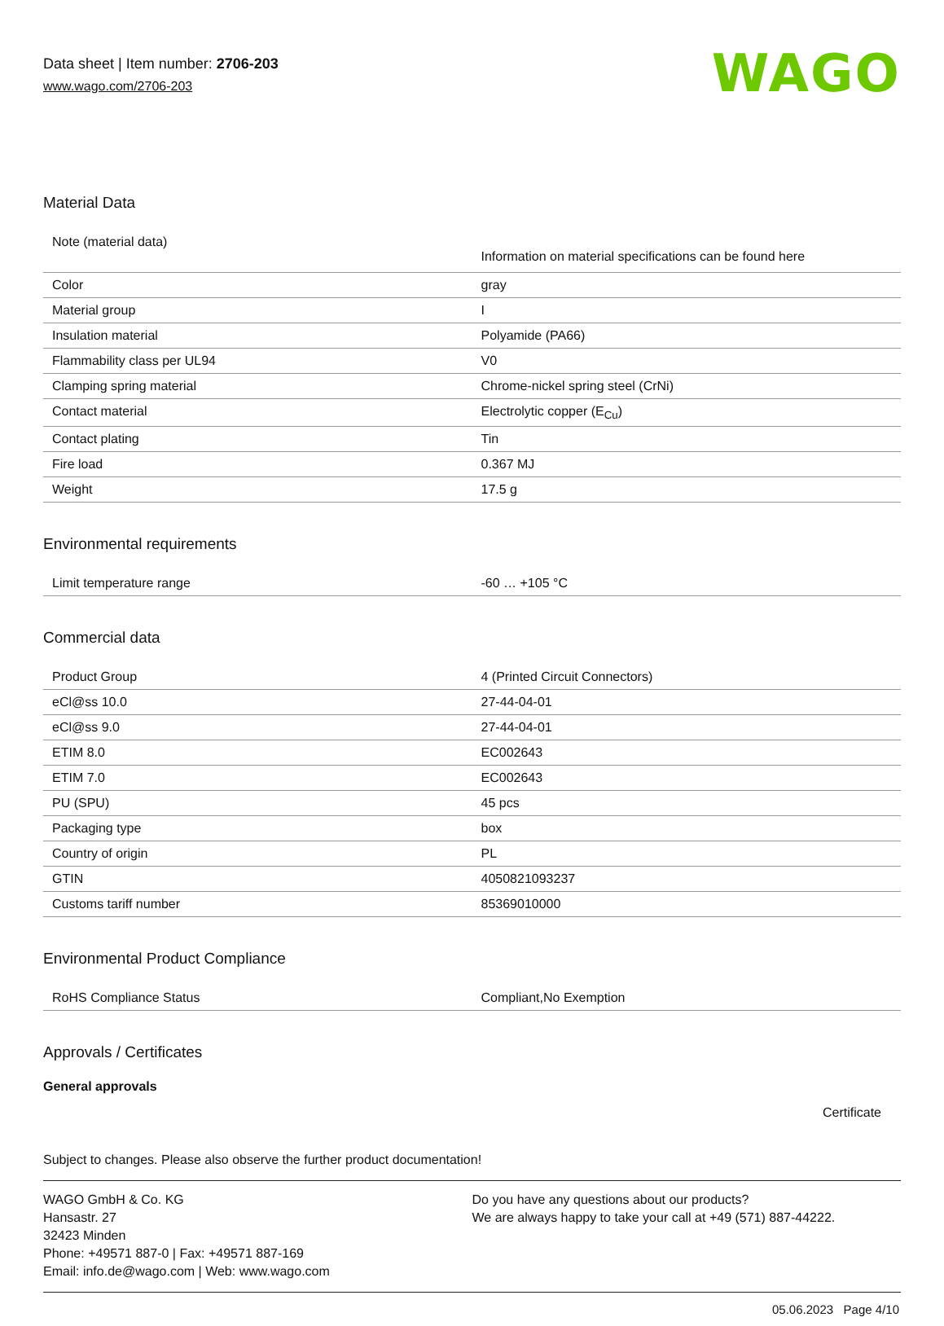Data sheet | Item number: 2706-203
www.wago.com/2706-203
WAGO
Material Data
| Note (material data) | Information on material specifications can be found here |
| Color | gray |
| Material group | I |
| Insulation material | Polyamide (PA66) |
| Flammability class per UL94 | V0 |
| Clamping spring material | Chrome-nickel spring steel (CrNi) |
| Contact material | Electrolytic copper (E<sub>Cu</sub>) |
| Contact plating | Tin |
| Fire load | 0.367 MJ |
| Weight | 17.5 g |
Environmental requirements
| Limit temperature range | -60 … +105 °C |
Commercial data
| Product Group | 4 (Printed Circuit Connectors) |
| eCl@ss 10.0 | 27-44-04-01 |
| eCl@ss 9.0 | 27-44-04-01 |
| ETIM 8.0 | EC002643 |
| ETIM 7.0 | EC002643 |
| PU (SPU) | 45 pcs |
| Packaging type | box |
| Country of origin | PL |
| GTIN | 4050821093237 |
| Customs tariff number | 85369010000 |
Environmental Product Compliance
| RoHS Compliance Status | Compliant,No Exemption |
Approvals / Certificates
General approvals
Certificate
Subject to changes. Please also observe the further product documentation!
WAGO GmbH & Co. KG
Hansastr. 27
32423 Minden
Phone: +49571 887-0 | Fax: +49571 887-169
Email: info.de@wago.com | Web: www.wago.com
Do you have any questions about our products?
We are always happy to take your call at +49 (571) 887-44222.
05.06.2023 Page 4/10